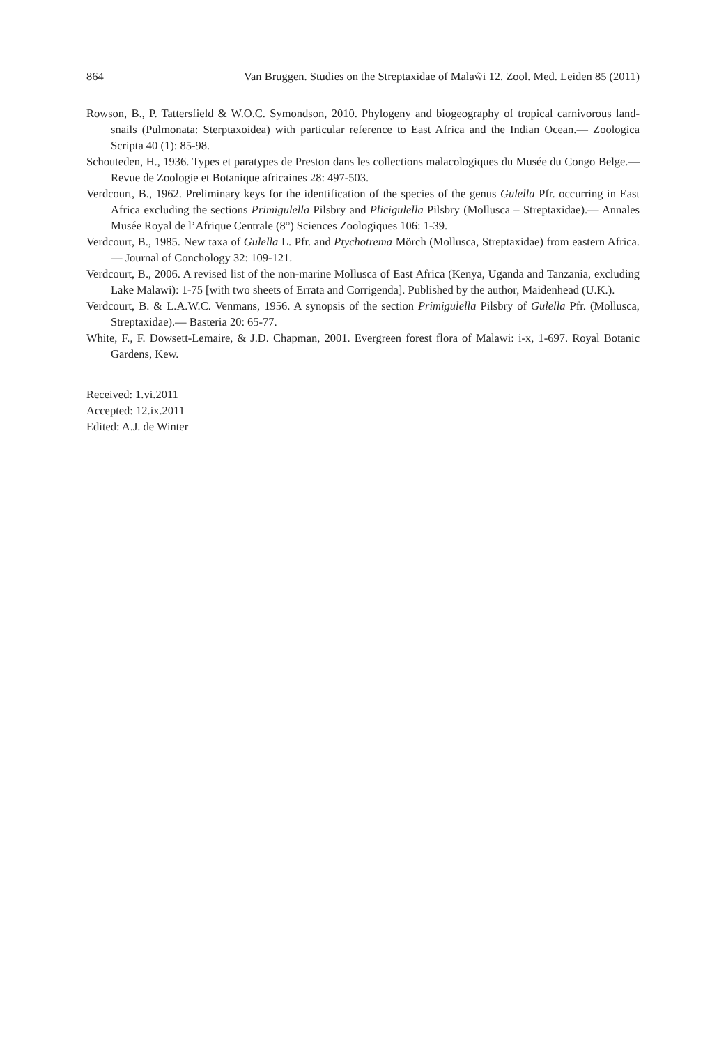864 Van Bruggen. Studies on the Streptaxidae of Malaŵi 12. Zool. Med. Leiden 85 (2011)
Rowson, B., P. Tattersfield & W.O.C. Symondson, 2010. Phylogeny and biogeography of tropical carnivorous land-snails (Pulmonata: Sterptaxoidea) with particular reference to East Africa and the Indian Ocean.— Zoologica Scripta 40 (1): 85-98.
Schouteden, H., 1936. Types et paratypes de Preston dans les collections malacologiques du Musée du Congo Belge.— Revue de Zoologie et Botanique africaines 28: 497-503.
Verdcourt, B., 1962. Preliminary keys for the identification of the species of the genus Gulella Pfr. occurring in East Africa excluding the sections Primigulella Pilsbry and Plicigulella Pilsbry (Mollusca – Streptaxidae).— Annales Musée Royal de l’Afrique Centrale (8°) Sciences Zoologiques 106: 1-39.
Verdcourt, B., 1985. New taxa of Gulella L. Pfr. and Ptychotrema Mörch (Mollusca, Streptaxidae) from eastern Africa.— Journal of Conchology 32: 109-121.
Verdcourt, B., 2006. A revised list of the non-marine Mollusca of East Africa (Kenya, Uganda and Tanzania, excluding Lake Malawi): 1-75 [with two sheets of Errata and Corrigenda]. Published by the author, Maidenhead (U.K.).
Verdcourt, B. & L.A.W.C. Venmans, 1956. A synopsis of the section Primigulella Pilsbry of Gulella Pfr. (Mollusca, Streptaxidae).— Basteria 20: 65-77.
White, F., F. Dowsett-Lemaire, & J.D. Chapman, 2001. Evergreen forest flora of Malawi: i-x, 1-697. Royal Botanic Gardens, Kew.
Received: 1.vi.2011
Accepted: 12.ix.2011
Edited: A.J. de Winter